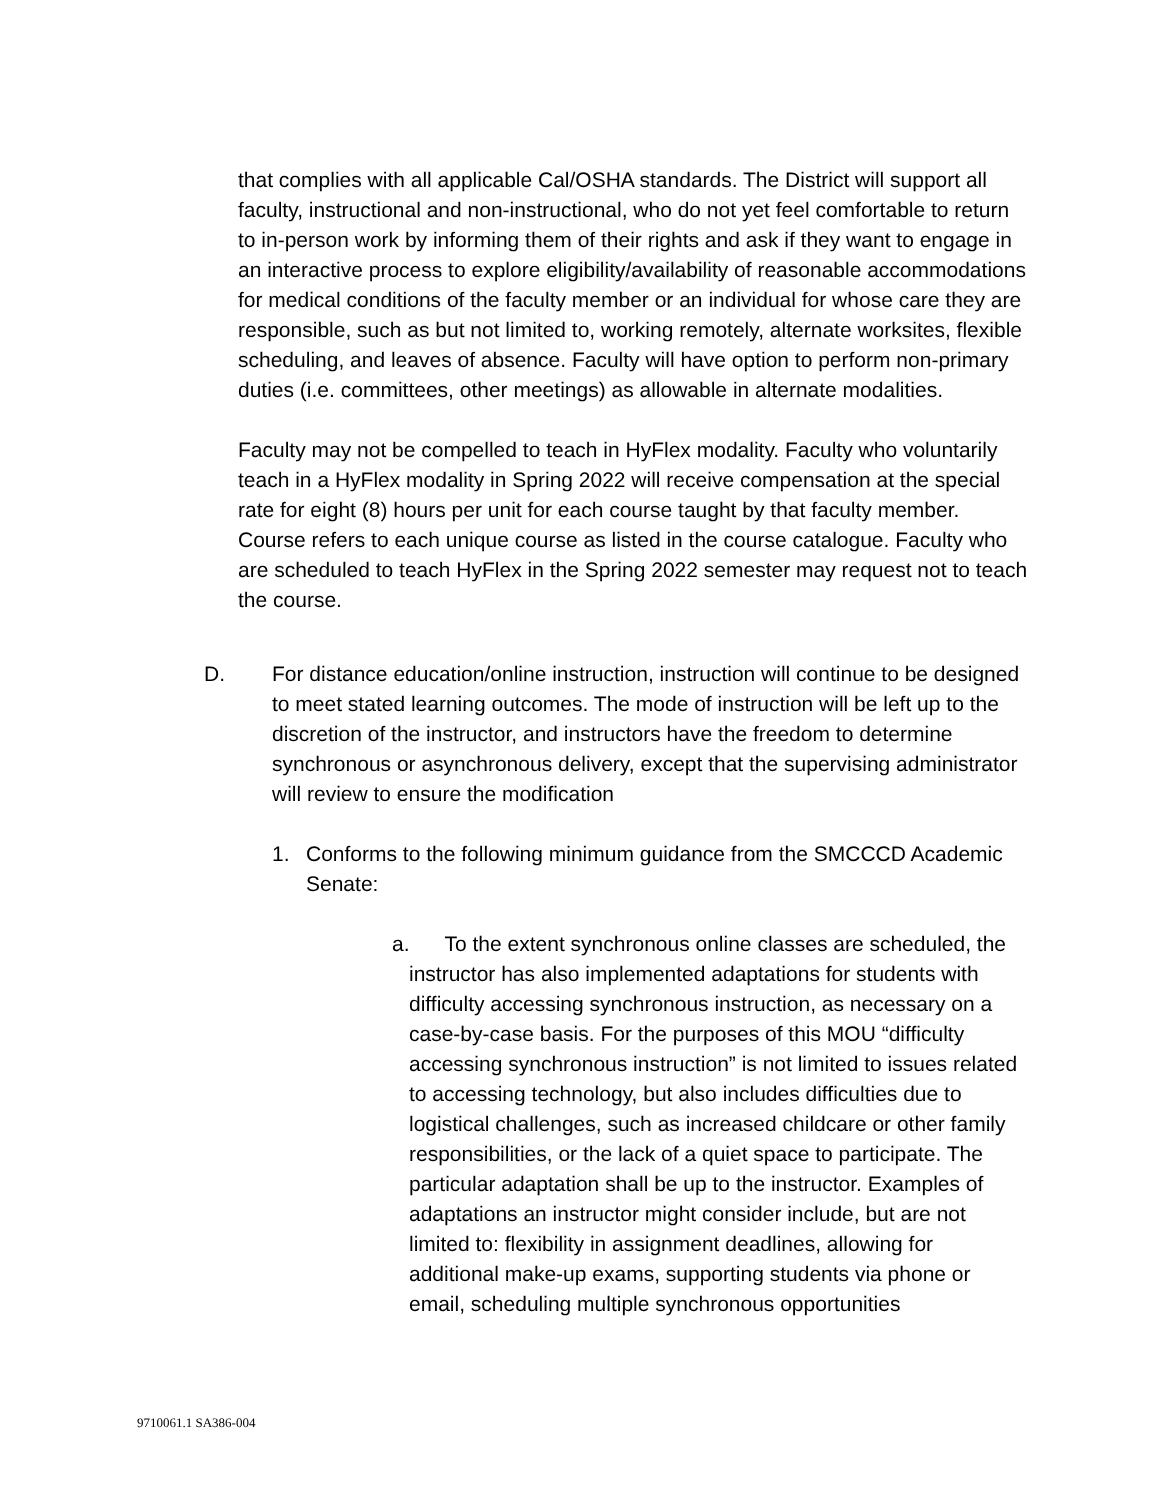that complies with all applicable Cal/OSHA standards. The District will support all faculty, instructional and non-instructional, who do not yet feel comfortable to return to in-person work by informing them of their rights and ask if they want to engage in an interactive process to explore eligibility/availability of reasonable accommodations for medical conditions of the faculty member or an individual for whose care they are responsible, such as but not limited to, working remotely, alternate worksites, flexible scheduling, and leaves of absence. Faculty will have option to perform non-primary duties (i.e. committees, other meetings) as allowable in alternate modalities.
Faculty may not be compelled to teach in HyFlex modality. Faculty who voluntarily teach in a HyFlex modality in Spring 2022 will receive compensation at the special rate for eight (8) hours per unit for each course taught by that faculty member. Course refers to each unique course as listed in the course catalogue. Faculty who are scheduled to teach HyFlex in the Spring 2022 semester may request not to teach the course.
D. For distance education/online instruction, instruction will continue to be designed to meet stated learning outcomes. The mode of instruction will be left up to the discretion of the instructor, and instructors have the freedom to determine synchronous or asynchronous delivery, except that the supervising administrator will review to ensure the modification
1. Conforms to the following minimum guidance from the SMCCCD Academic Senate:
a. To the extent synchronous online classes are scheduled, the instructor has also implemented adaptations for students with difficulty accessing synchronous instruction, as necessary on a case-by-case basis. For the purposes of this MOU “difficulty accessing synchronous instruction” is not limited to issues related to accessing technology, but also includes difficulties due to logistical challenges, such as increased childcare or other family responsibilities, or the lack of a quiet space to participate. The particular adaptation shall be up to the instructor. Examples of adaptations an instructor might consider include, but are not limited to: flexibility in assignment deadlines, allowing for additional make-up exams, supporting students via phone or email, scheduling multiple synchronous opportunities
9710061.1 SA386-004